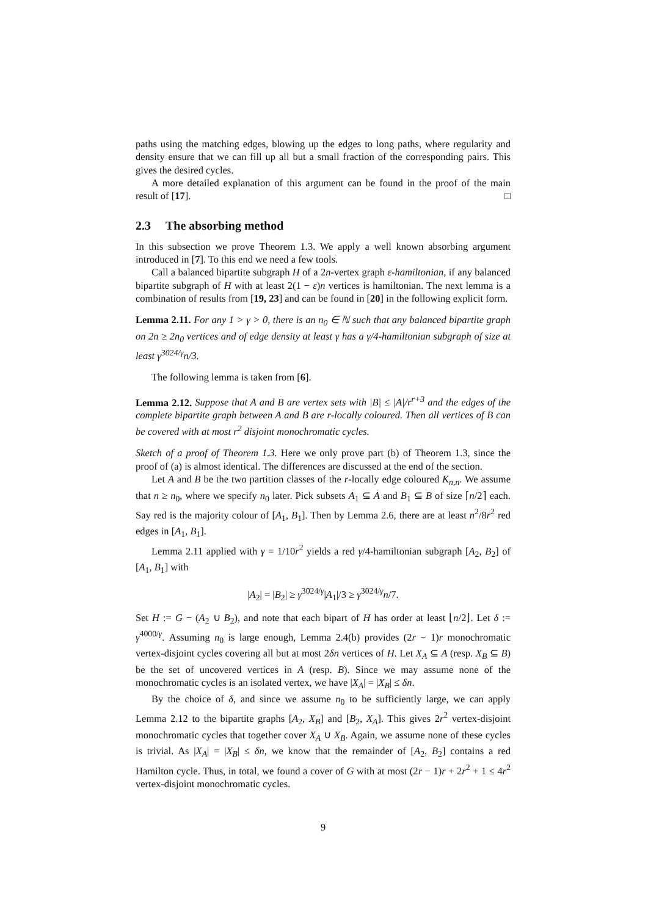paths using the matching edges, blowing up the edges to long paths, where regularity and density ensure that we can fill up all but a small fraction of the corresponding pairs. This gives the desired cycles.
A more detailed explanation of this argument can be found in the proof of the main result of [17]. □
2.3 The absorbing method
In this subsection we prove Theorem 1.3. We apply a well known absorbing argument introduced in [7]. To this end we need a few tools.
Call a balanced bipartite subgraph H of a 2n-vertex graph ε-hamiltonian, if any balanced bipartite subgraph of H with at least 2(1 − ε)n vertices is hamiltonian. The next lemma is a combination of results from [19, 23] and can be found in [20] in the following explicit form.
Lemma 2.11. For any 1 > γ > 0, there is an n<sub>0</sub> ∈ ℕ such that any balanced bipartite graph on 2n ≥ 2n<sub>0</sub> vertices and of edge density at least γ has a γ/4-hamiltonian subgraph of size at least γ<sup>3024/γ</sup>n/3.
The following lemma is taken from [6].
Lemma 2.12. Suppose that A and B are vertex sets with |B| ≤ |A|/r<sup>r+3</sup> and the edges of the complete bipartite graph between A and B are r-locally coloured. Then all vertices of B can be covered with at most r<sup>2</sup> disjoint monochromatic cycles.
Sketch of a proof of Theorem 1.3. Here we only prove part (b) of Theorem 1.3, since the proof of (a) is almost identical. The differences are discussed at the end of the section.
Let A and B be the two partition classes of the r-locally edge coloured K<sub>n,n</sub>. We assume that n ≥ n<sub>0</sub>, where we specify n<sub>0</sub> later. Pick subsets A<sub>1</sub> ⊆ A and B<sub>1</sub> ⊆ B of size ⌈n/2⌉ each. Say red is the majority colour of [A<sub>1</sub>, B<sub>1</sub>]. Then by Lemma 2.6, there are at least n<sup>2</sup>/8r<sup>2</sup> red edges in [A<sub>1</sub>, B<sub>1</sub>].
Lemma 2.11 applied with γ = 1/10r<sup>2</sup> yields a red γ/4-hamiltonian subgraph [A<sub>2</sub>, B<sub>2</sub>] of [A<sub>1</sub>, B<sub>1</sub>] with
|A<sub>2</sub>| = |B<sub>2</sub>| ≥ γ<sup>3024/γ</sup>|A<sub>1</sub>|/3 ≥ γ<sup>3024/γ</sup>n/7.
Set H := G − (A<sub>2</sub> ∪ B<sub>2</sub>), and note that each bipart of H has order at least ⌊n/2⌋. Let δ := γ<sup>4000/γ</sup>. Assuming n<sub>0</sub> is large enough, Lemma 2.4(b) provides (2r − 1)r monochromatic vertex-disjoint cycles covering all but at most 2δn vertices of H. Let X<sub>A</sub> ⊆ A (resp. X<sub>B</sub> ⊆ B) be the set of uncovered vertices in A (resp. B). Since we may assume none of the monochromatic cycles is an isolated vertex, we have |X<sub>A</sub>| = |X<sub>B</sub>| ≤ δn.
By the choice of δ, and since we assume n<sub>0</sub> to be sufficiently large, we can apply Lemma 2.12 to the bipartite graphs [A<sub>2</sub>, X<sub>B</sub>] and [B<sub>2</sub>, X<sub>A</sub>]. This gives 2r<sup>2</sup> vertex-disjoint monochromatic cycles that together cover X<sub>A</sub> ∪ X<sub>B</sub>. Again, we assume none of these cycles is trivial. As |X<sub>A</sub>| = |X<sub>B</sub>| ≤ δn, we know that the remainder of [A<sub>2</sub>, B<sub>2</sub>] contains a red Hamilton cycle. Thus, in total, we found a cover of G with at most (2r − 1)r + 2r<sup>2</sup> + 1 ≤ 4r<sup>2</sup> vertex-disjoint monochromatic cycles.
9